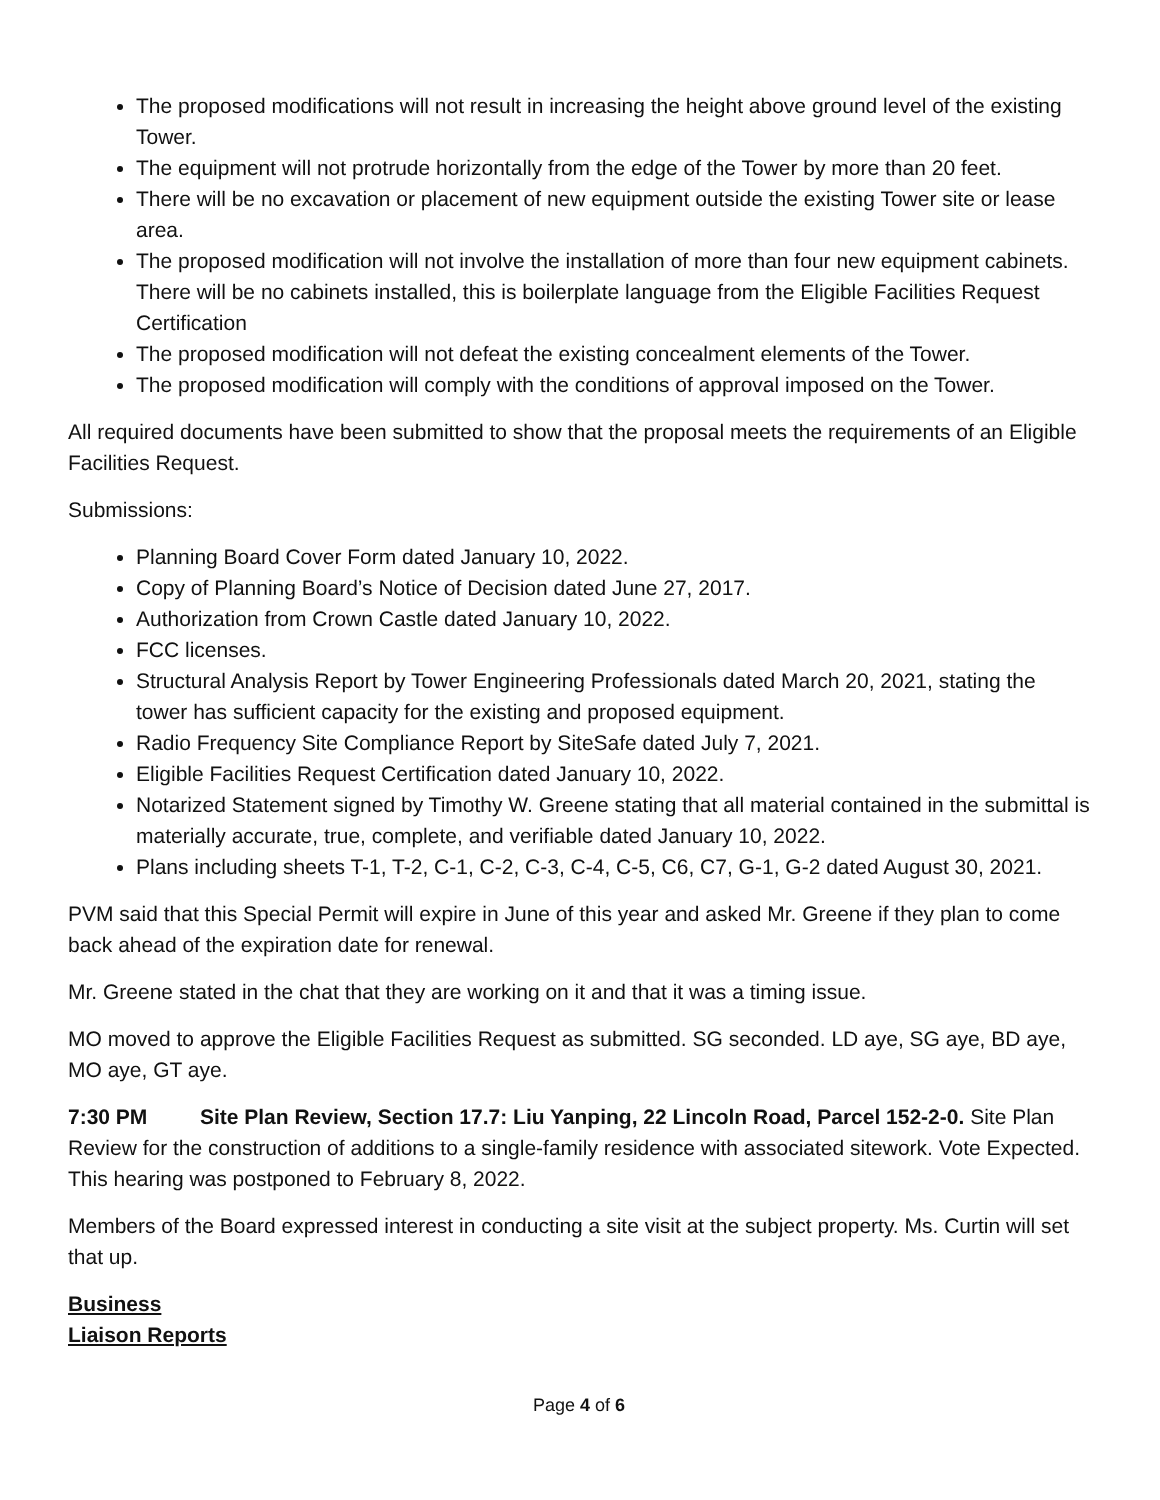The proposed modifications will not result in increasing the height above ground level of the existing Tower.
The equipment will not protrude horizontally from the edge of the Tower by more than 20 feet.
There will be no excavation or placement of new equipment outside the existing Tower site or lease area.
The proposed modification will not involve the installation of more than four new equipment cabinets. There will be no cabinets installed, this is boilerplate language from the Eligible Facilities Request Certification
The proposed modification will not defeat the existing concealment elements of the Tower.
The proposed modification will comply with the conditions of approval imposed on the Tower.
All required documents have been submitted to show that the proposal meets the requirements of an Eligible Facilities Request.
Submissions:
Planning Board Cover Form dated January 10, 2022.
Copy of Planning Board’s Notice of Decision dated June 27, 2017.
Authorization from Crown Castle dated January 10, 2022.
FCC licenses.
Structural Analysis Report by Tower Engineering Professionals dated March 20, 2021, stating the tower has sufficient capacity for the existing and proposed equipment.
Radio Frequency Site Compliance Report by SiteSafe dated July 7, 2021.
Eligible Facilities Request Certification dated January 10, 2022.
Notarized Statement signed by Timothy W. Greene stating that all material contained in the submittal is materially accurate, true, complete, and verifiable dated January 10, 2022.
Plans including sheets T-1, T-2, C-1, C-2, C-3, C-4, C-5, C6, C7, G-1, G-2 dated August 30, 2021.
PVM said that this Special Permit will expire in June of this year and asked Mr. Greene if they plan to come back ahead of the expiration date for renewal.
Mr. Greene stated in the chat that they are working on it and that it was a timing issue.
MO moved to approve the Eligible Facilities Request as submitted. SG seconded. LD aye, SG aye, BD aye, MO aye, GT aye.
7:30 PM Site Plan Review, Section 17.7: Liu Yanping, 22 Lincoln Road, Parcel 152-2-0. Site Plan Review for the construction of additions to a single-family residence with associated sitework. Vote Expected. This hearing was postponed to February 8, 2022.
Members of the Board expressed interest in conducting a site visit at the subject property. Ms. Curtin will set that up.
Business
Liaison Reports
Page 4 of 6